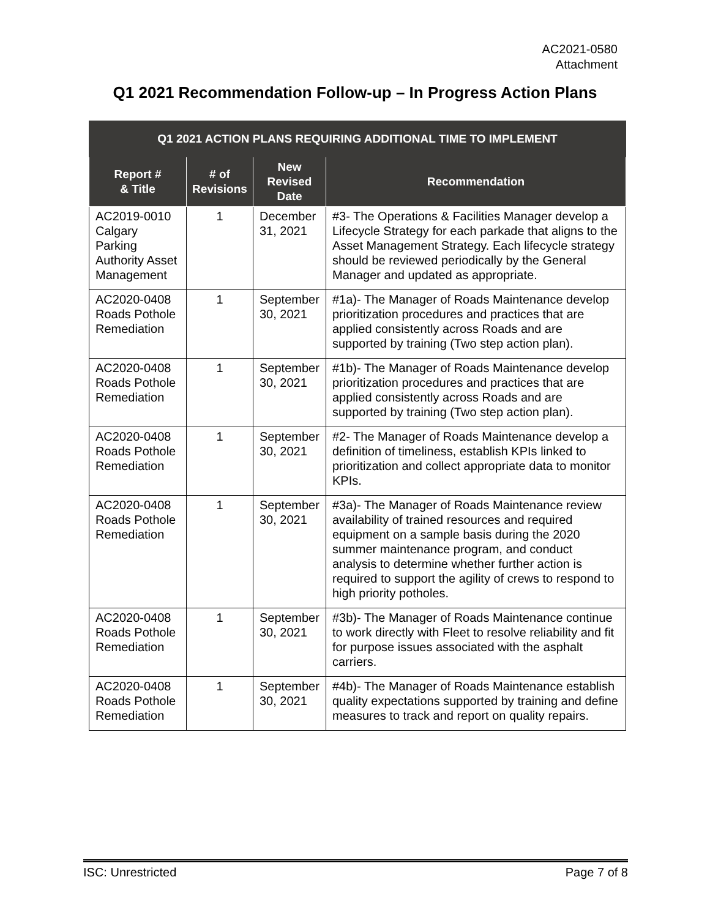AC2021-0580
Attachment
Q1 2021 Recommendation Follow-up – In Progress Action Plans
| Q1 2021 ACTION PLANS REQUIRING ADDITIONAL TIME TO IMPLEMENT | | | |
| --- | --- | --- | --- |
| Report # & Title | # of Revisions | New Revised Date | Recommendation |
| AC2019-0010 Calgary Parking Authority Asset Management | 1 | December 31, 2021 | #3- The Operations & Facilities Manager develop a Lifecycle Strategy for each parkade that aligns to the Asset Management Strategy. Each lifecycle strategy should be reviewed periodically by the General Manager and updated as appropriate. |
| AC2020-0408 Roads Pothole Remediation | 1 | September 30, 2021 | #1a)- The Manager of Roads Maintenance develop prioritization procedures and practices that are applied consistently across Roads and are supported by training (Two step action plan). |
| AC2020-0408 Roads Pothole Remediation | 1 | September 30, 2021 | #1b)- The Manager of Roads Maintenance develop prioritization procedures and practices that are applied consistently across Roads and are supported by training (Two step action plan). |
| AC2020-0408 Roads Pothole Remediation | 1 | September 30, 2021 | #2- The Manager of Roads Maintenance develop a definition of timeliness, establish KPIs linked to prioritization and collect appropriate data to monitor KPIs. |
| AC2020-0408 Roads Pothole Remediation | 1 | September 30, 2021 | #3a)- The Manager of Roads Maintenance review availability of trained resources and required equipment on a sample basis during the 2020 summer maintenance program, and conduct analysis to determine whether further action is required to support the agility of crews to respond to high priority potholes. |
| AC2020-0408 Roads Pothole Remediation | 1 | September 30, 2021 | #3b)- The Manager of Roads Maintenance continue to work directly with Fleet to resolve reliability and fit for purpose issues associated with the asphalt carriers. |
| AC2020-0408 Roads Pothole Remediation | 1 | September 30, 2021 | #4b)- The Manager of Roads Maintenance establish quality expectations supported by training and define measures to track and report on quality repairs. |
ISC: Unrestricted Page 7 of 8